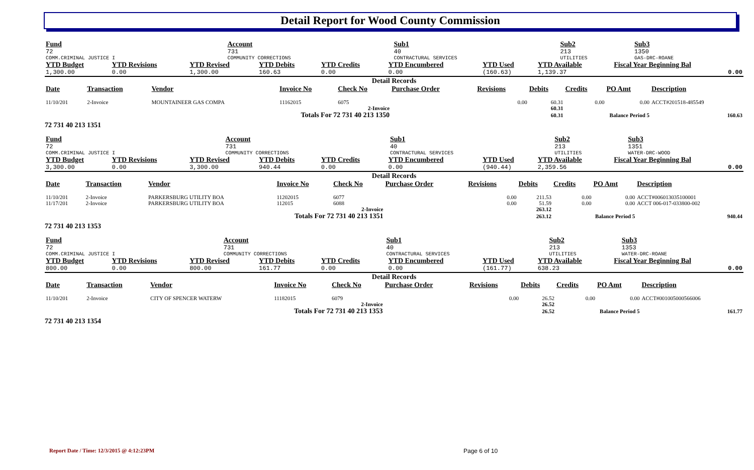Detail Report for Wood County Commission
| Fund | Account | Sub1 | Sub2 | Sub3 | |
| --- | --- | --- | --- | --- | --- |
| 72 | 731 | 40 | 213 | 1350 | |
| COMM.CRIMINAL JUSTICE I | COMMUNITY CORRECTIONS | CONTRACTURAL SERVICES | UTILITIES | GAS-DRC-ROANE | |
| YTD Budget | YTD Revisions | YTD Revised | YTD Debits | YTD Credits | YTD Encumbered | YTD Used | YTD Available | Fiscal Year Beginning Bal |
| --- | --- | --- | --- | --- | --- | --- | --- | --- |
| 1,300.00 | 0.00 | 1,300.00 | 160.63 | 0.00 | 0.00 | (160.63) | 1,139.37 | 0.00 |
| Detail Records | | | | | | | | |
| Date | Transaction | Vendor | Invoice No | Check No | Purchase Order | Revisions | Debits | Credits | PO Amt | Description |
| --- | --- | --- | --- | --- | --- | --- | --- | --- | --- | --- |
| 11/10/201 | 2-Invoice | MOUNTAINEER GAS COMPA | 11162015 | 6075 | | 0.00 | 60.31 | 0.00 | 0.00 | ACCT#201518-485549 |
| 2-Invoice | | | | | | | 60.31 | | | |
| Totals For 72 731 40 213 1350 | | | | | | | 60.31 | Balance Period 5 | | 160.63 |
72 731 40 213 1351
| Fund | Account | Sub1 | Sub2 | Sub3 | |
| --- | --- | --- | --- | --- | --- |
| 72 | 731 | 40 | 213 | 1351 | |
| COMM.CRIMINAL JUSTICE I | COMMUNITY CORRECTIONS | CONTRACTURAL SERVICES | UTILITIES | WATER-DRC-WOOD | |
| YTD Budget | YTD Revisions | YTD Revised | YTD Debits | YTD Credits | YTD Encumbered | YTD Used | YTD Available | Fiscal Year Beginning Bal |
| --- | --- | --- | --- | --- | --- | --- | --- | --- |
| 3,300.00 | 0.00 | 3,300.00 | 940.44 | 0.00 | 0.00 | (940.44) | 2,359.56 | 0.00 |
| Detail Records | | | | | | | | |
| Date | Transaction | Vendor | Invoice No | Check No | Purchase Order | Revisions | Debits | Credits | PO Amt | Description |
| --- | --- | --- | --- | --- | --- | --- | --- | --- | --- | --- |
| 11/10/201 | 2-Invoice | PARKERSBURG UTILITY BOA | 11202015 | 6077 | | 0.00 | 211.53 | 0.00 | 0.00 | ACCT#006013035100001 |
| 11/17/201 | 2-Invoice | PARKERSBURG UTILITY BOA | 112015 | 6088 | | 0.00 | 51.59 | 0.00 | 0.00 | ACCT 006-017-033800-002 |
| 2-Invoice | | | | | | | 263.12 | | | |
| Totals For 72 731 40 213 1351 | | | | | | | 263.12 | Balance Period 5 | | 940.44 |
72 731 40 213 1353
| Fund | Account | Sub1 | Sub2 | Sub3 | |
| --- | --- | --- | --- | --- | --- |
| 72 | 731 | 40 | 213 | 1353 | |
| COMM.CRIMINAL JUSTICE I | COMMUNITY CORRECTIONS | CONTRACTURAL SERVICES | UTILITIES | WATER-DRC-ROANE | |
| YTD Budget | YTD Revisions | YTD Revised | YTD Debits | YTD Credits | YTD Encumbered | YTD Used | YTD Available | Fiscal Year Beginning Bal |
| --- | --- | --- | --- | --- | --- | --- | --- | --- |
| 800.00 | 0.00 | 800.00 | 161.77 | 0.00 | 0.00 | (161.77) | 638.23 | 0.00 |
| Detail Records | | | | | | | | |
| Date | Transaction | Vendor | Invoice No | Check No | Purchase Order | Revisions | Debits | Credits | PO Amt | Description |
| --- | --- | --- | --- | --- | --- | --- | --- | --- | --- | --- |
| 11/10/201 | 2-Invoice | CITY OF SPENCER WATERW | 11182015 | 6079 | | 0.00 | 26.52 | 0.00 | 0.00 | ACCT#001005000566006 |
| 2-Invoice | | | | | | | 26.52 | | | |
| Totals For 72 731 40 213 1353 | | | | | | | 26.52 | Balance Period 5 | | 161.77 |
72 731 40 213 1354
Report Date / Time: 12/3/2015 @ 4:12:23PM
Page 6 of 10